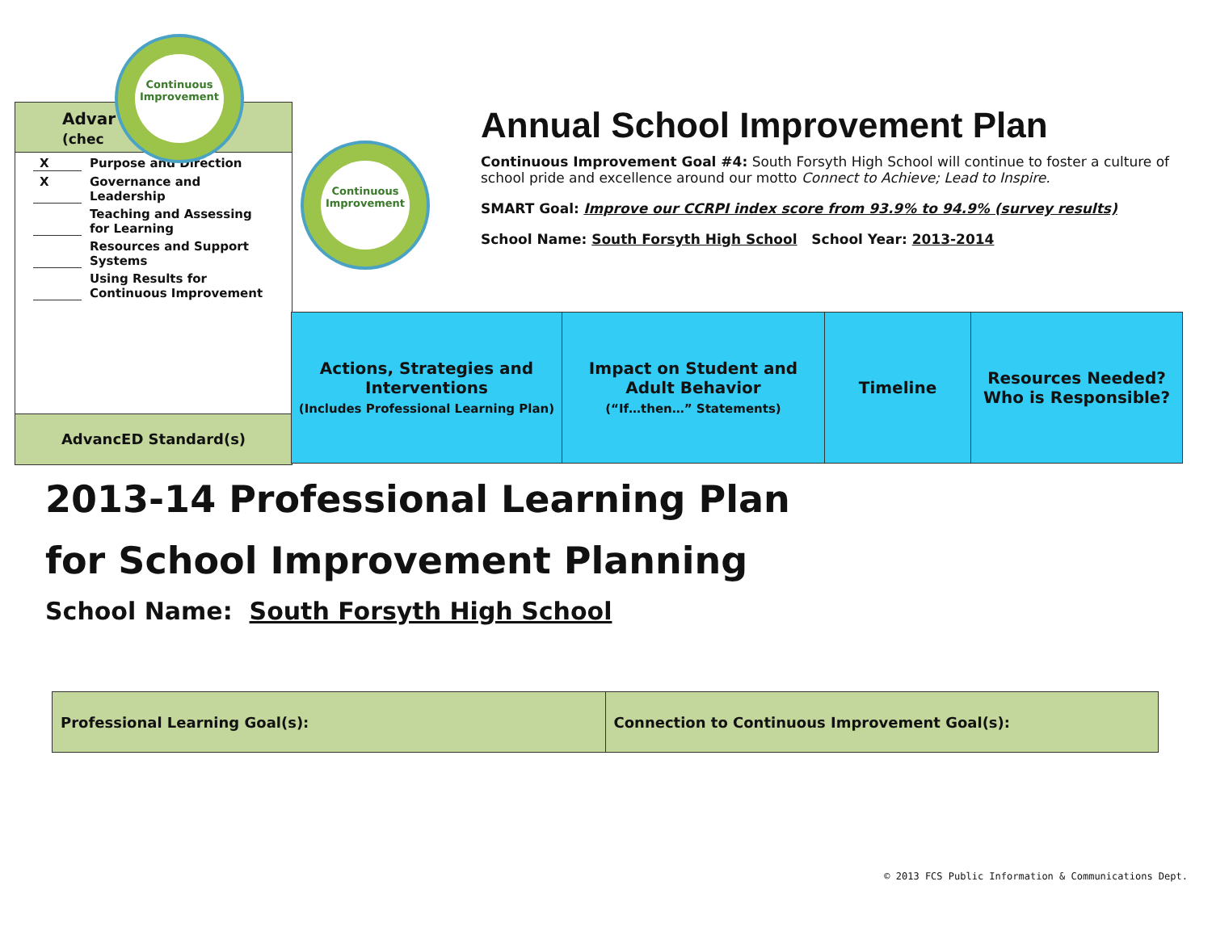Advar
(chec
X Purpose and Direction
X Governance and Leadership
Teaching and Assessing for Learning
Resources and Support Systems
Using Results for Continuous Improvement
AdvancED Standard(s)
Continuous Improvement
Continuous Improvement
Annual School Improvement Plan
Continuous Improvement Goal #4: South Forsyth High School will continue to foster a culture of school pride and excellence around our motto Connect to Achieve; Lead to Inspire.
SMART Goal: Improve our CCRPI index score from 93.9% to 94.9% (survey results)
School Name: South Forsyth High School School Year: 2013-2014
| Actions, Strategies and Interventions (Includes Professional Learning Plan) | Impact on Student and Adult Behavior (“If…then…” Statements) | Timeline | Resources Needed? Who is Responsible? |
2013-14 Professional Learning Plan
for School Improvement Planning
School Name: South Forsyth High School
| Professional Learning Goal(s): | Connection to Continuous Improvement Goal(s): |
© 2013 FCS Public Information & Communications Dept.